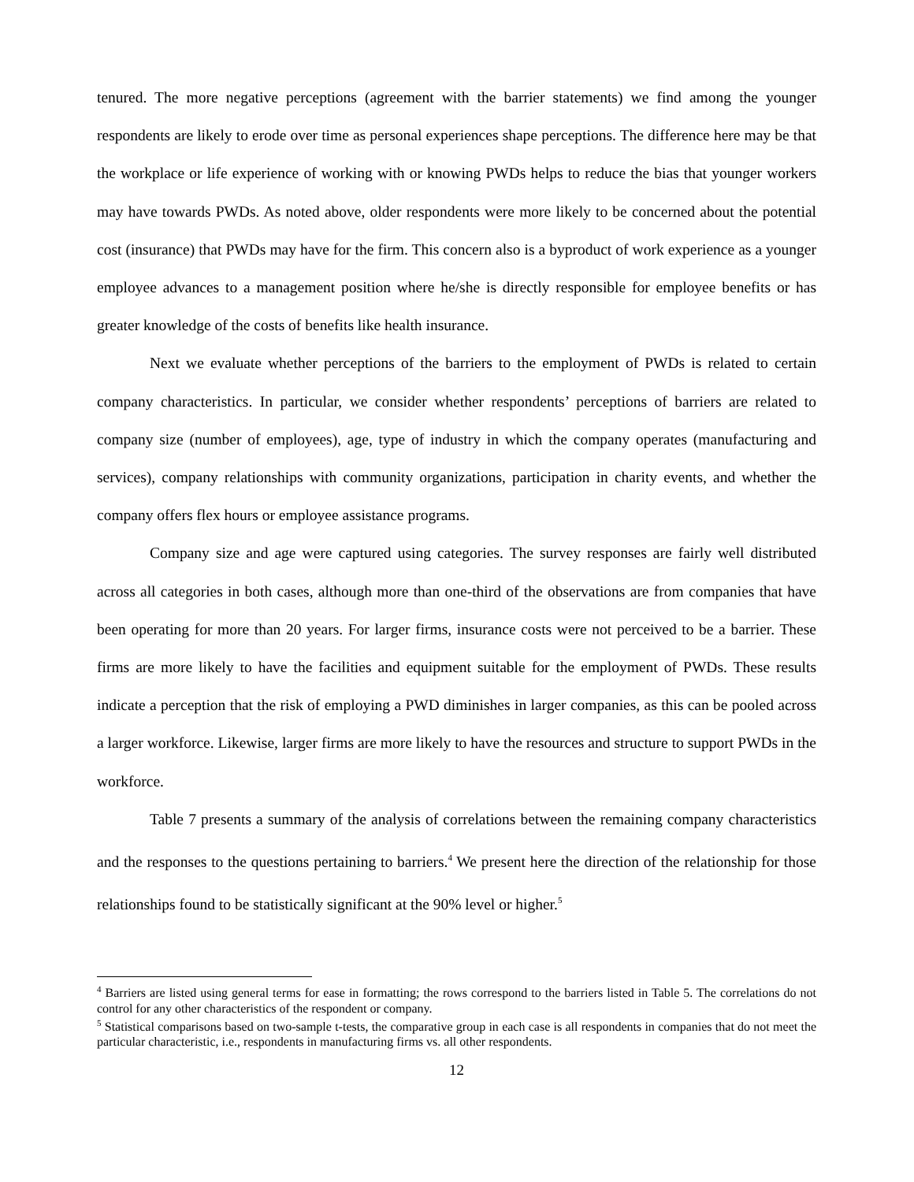tenured. The more negative perceptions (agreement with the barrier statements) we find among the younger respondents are likely to erode over time as personal experiences shape perceptions. The difference here may be that the workplace or life experience of working with or knowing PWDs helps to reduce the bias that younger workers may have towards PWDs. As noted above, older respondents were more likely to be concerned about the potential cost (insurance) that PWDs may have for the firm. This concern also is a byproduct of work experience as a younger employee advances to a management position where he/she is directly responsible for employee benefits or has greater knowledge of the costs of benefits like health insurance.
Next we evaluate whether perceptions of the barriers to the employment of PWDs is related to certain company characteristics. In particular, we consider whether respondents’ perceptions of barriers are related to company size (number of employees), age, type of industry in which the company operates (manufacturing and services), company relationships with community organizations, participation in charity events, and whether the company offers flex hours or employee assistance programs.
Company size and age were captured using categories. The survey responses are fairly well distributed across all categories in both cases, although more than one-third of the observations are from companies that have been operating for more than 20 years. For larger firms, insurance costs were not perceived to be a barrier. These firms are more likely to have the facilities and equipment suitable for the employment of PWDs. These results indicate a perception that the risk of employing a PWD diminishes in larger companies, as this can be pooled across a larger workforce. Likewise, larger firms are more likely to have the resources and structure to support PWDs in the workforce.
Table 7 presents a summary of the analysis of correlations between the remaining company characteristics and the responses to the questions pertaining to barriers.<sup>4</sup> We present here the direction of the relationship for those relationships found to be statistically significant at the 90% level or higher.<sup>5</sup>
<sup>4</sup> Barriers are listed using general terms for ease in formatting; the rows correspond to the barriers listed in Table 5. The correlations do not control for any other characteristics of the respondent or company.
<sup>5</sup> Statistical comparisons based on two-sample t-tests, the comparative group in each case is all respondents in companies that do not meet the particular characteristic, i.e., respondents in manufacturing firms vs. all other respondents.
12